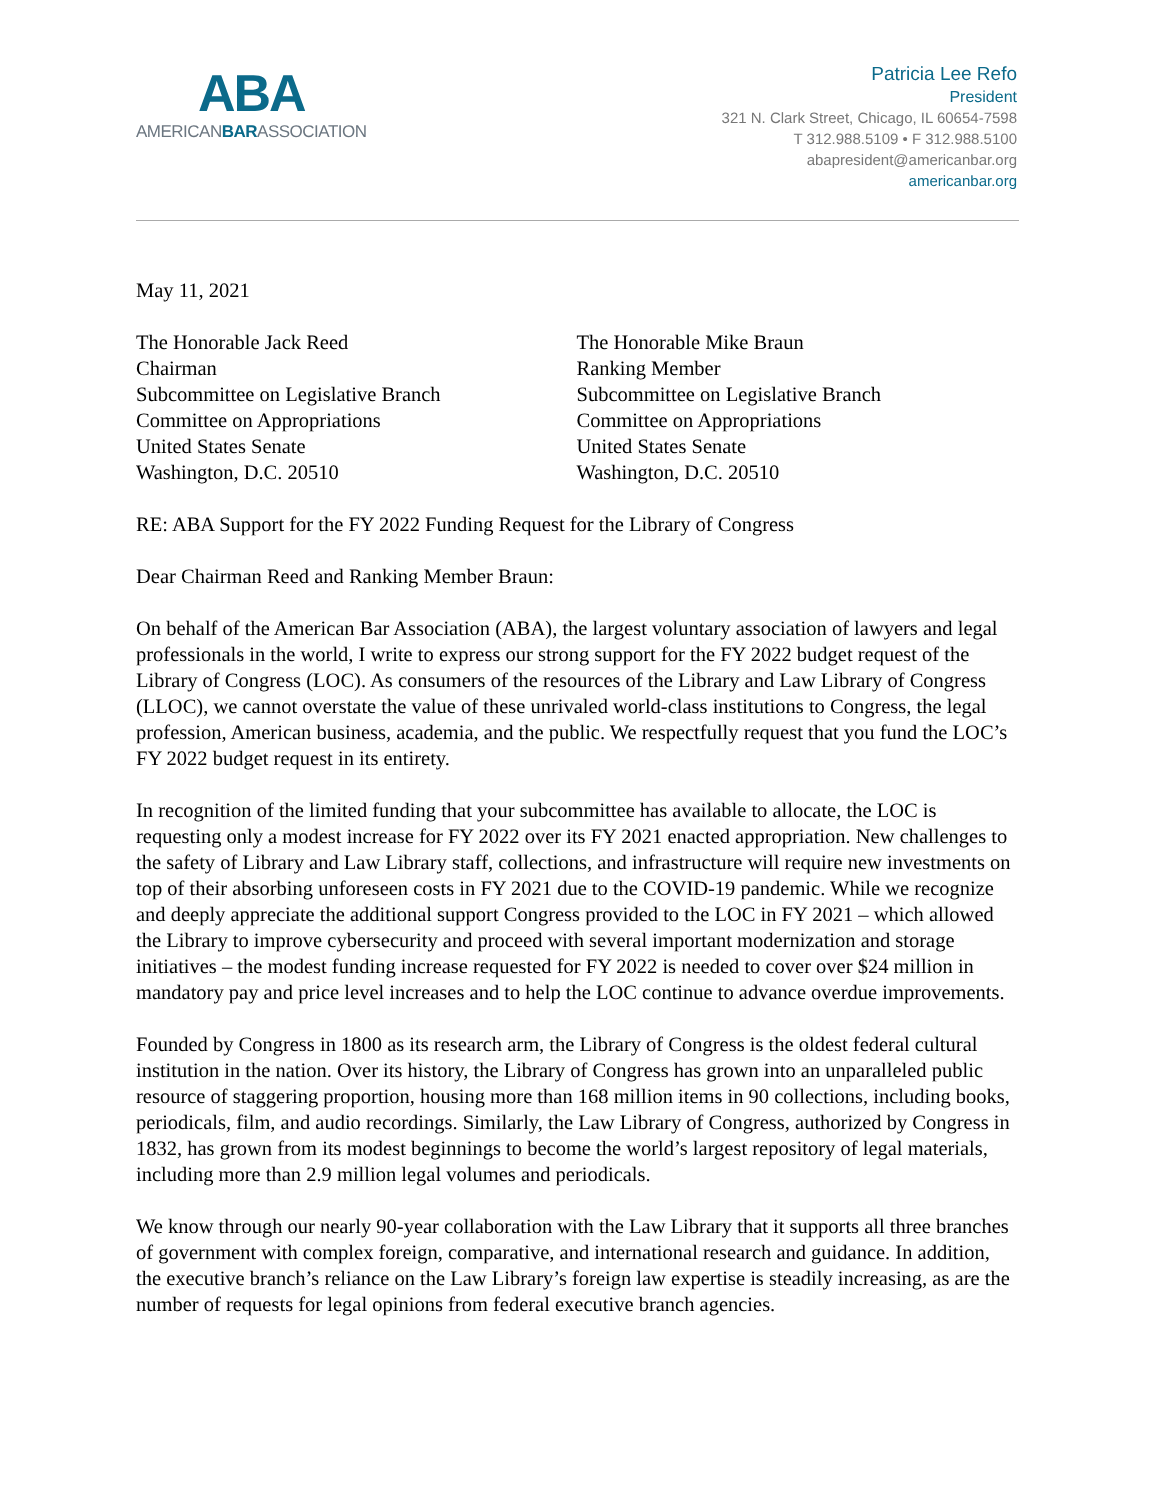ABA
AMERICANBARASSOCIATION
Patricia Lee Refo
President
321 N. Clark Street, Chicago, IL 60654-7598
T 312.988.5109 • F 312.988.5100
abapresident@americanbar.org
americanbar.org
May 11, 2021
The Honorable Jack Reed
Chairman
Subcommittee on Legislative Branch
Committee on Appropriations
United States Senate
Washington, D.C. 20510
The Honorable Mike Braun
Ranking Member
Subcommittee on Legislative Branch
Committee on Appropriations
United States Senate
Washington, D.C. 20510
RE: ABA Support for the FY 2022 Funding Request for the Library of Congress
Dear Chairman Reed and Ranking Member Braun:
On behalf of the American Bar Association (ABA), the largest voluntary association of lawyers and legal professionals in the world, I write to express our strong support for the FY 2022 budget request of the Library of Congress (LOC). As consumers of the resources of the Library and Law Library of Congress (LLOC), we cannot overstate the value of these unrivaled world-class institutions to Congress, the legal profession, American business, academia, and the public. We respectfully request that you fund the LOC’s FY 2022 budget request in its entirety.
In recognition of the limited funding that your subcommittee has available to allocate, the LOC is requesting only a modest increase for FY 2022 over its FY 2021 enacted appropriation. New challenges to the safety of Library and Law Library staff, collections, and infrastructure will require new investments on top of their absorbing unforeseen costs in FY 2021 due to the COVID-19 pandemic. While we recognize and deeply appreciate the additional support Congress provided to the LOC in FY 2021 – which allowed the Library to improve cybersecurity and proceed with several important modernization and storage initiatives – the modest funding increase requested for FY 2022 is needed to cover over $24 million in mandatory pay and price level increases and to help the LOC continue to advance overdue improvements.
Founded by Congress in 1800 as its research arm, the Library of Congress is the oldest federal cultural institution in the nation. Over its history, the Library of Congress has grown into an unparalleled public resource of staggering proportion, housing more than 168 million items in 90 collections, including books, periodicals, film, and audio recordings. Similarly, the Law Library of Congress, authorized by Congress in 1832, has grown from its modest beginnings to become the world’s largest repository of legal materials, including more than 2.9 million legal volumes and periodicals.
We know through our nearly 90-year collaboration with the Law Library that it supports all three branches of government with complex foreign, comparative, and international research and guidance. In addition, the executive branch’s reliance on the Law Library’s foreign law expertise is steadily increasing, as are the number of requests for legal opinions from federal executive branch agencies.